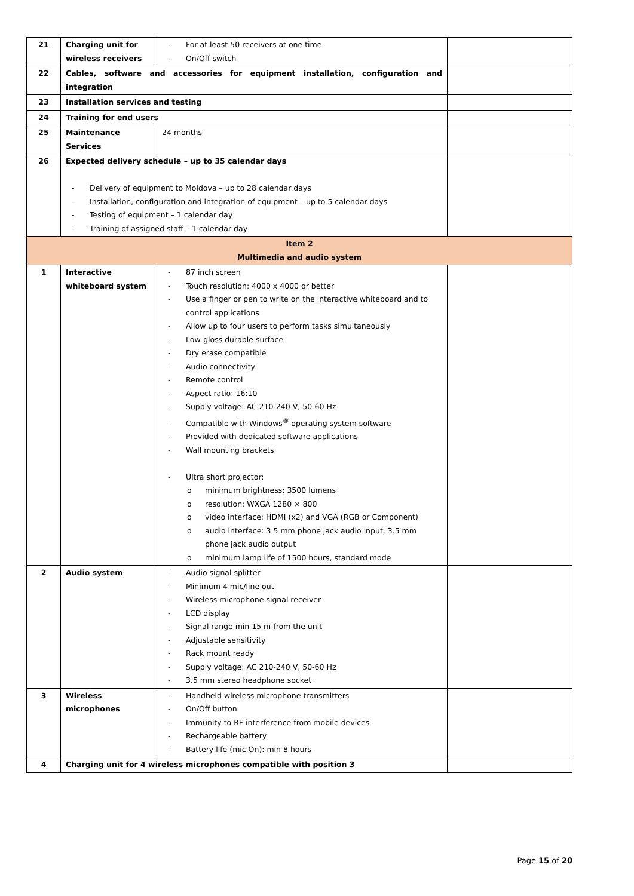| 21 | Charging unit for wireless receivers | - For at least 50 receivers at one time - On/Off switch | |
| 22 | Cables, software and accessories for equipment installation, configuration and integration | | |
| 23 | Installation services and testing | | |
| 24 | Training for end users | | |
| 25 | Maintenance Services | 24 months | |
| 26 | Expected delivery schedule – up to 35 calendar days - Delivery of equipment to Moldova – up to 28 calendar days - Installation, configuration and integration of equipment – up to 5 calendar days - Testing of equipment – 1 calendar day - Training of assigned staff – 1 calendar day | | |
| Item 2 Multimedia and audio system | | | |
| 1 | Interactive whiteboard system | - 87 inch screen - Touch resolution: 4000 x 4000 or better - Use a finger or pen to write on the interactive whiteboard and to control applications - Allow up to four users to perform tasks simultaneously - Low-gloss durable surface - Dry erase compatible - Audio connectivity - Remote control - Aspect ratio: 16:10 - Supply voltage: AC 210-240 V, 50-60 Hz - Compatible with Windows<sup>®</sup> operating system software - Provided with dedicated software applications - Wall mounting brackets - Ultra short projector: o minimum brightness: 3500 lumens o resolution: WXGA 1280 × 800 o video interface: HDMI (x2) and VGA (RGB or Component) o audio interface: 3.5 mm phone jack audio input, 3.5 mm phone jack audio output o minimum lamp life of 1500 hours, standard mode | |
| 2 | Audio system | - Audio signal splitter - Minimum 4 mic/line out - Wireless microphone signal receiver - LCD display - Signal range min 15 m from the unit - Adjustable sensitivity - Rack mount ready - Supply voltage: AC 210-240 V, 50-60 Hz - 3.5 mm stereo headphone socket | |
| 3 | Wireless microphones | - Handheld wireless microphone transmitters - On/Off button - Immunity to RF interference from mobile devices - Rechargeable battery - Battery life (mic On): min 8 hours | |
| 4 | Charging unit for 4 wireless microphones compatible with position 3 | | |
Page 15 of 20